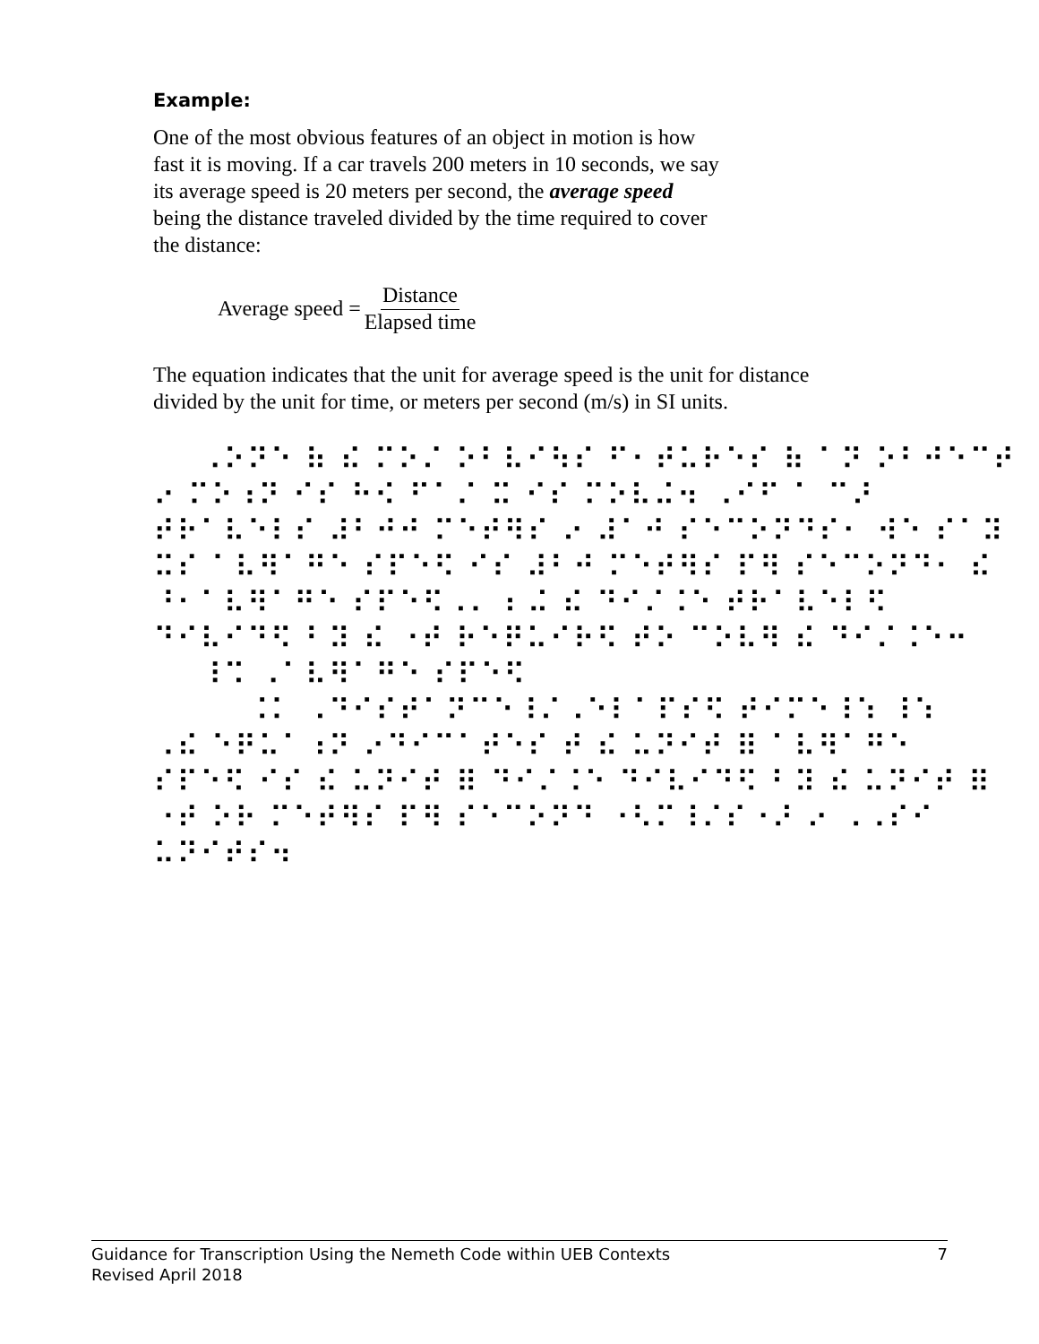Example:
One of the most obvious features of an object in motion is how
fast it is moving. If a car travels 200 meters in 10 seconds, we say
its average speed is 20 meters per second, the average speed
being the distance traveled divided by the time required to cover
the distance:
Average speed = Distance Elapsed time
The equation indicates that the unit for average speed is the unit for distance
divided by the unit for time, or meters per second (m/s) in SI units.
⠀⠀⠠⠕⠝⠑ ⠷ ⠮ ⠍⠕⠌ ⠕⠃⠧⠊⠳⠎ ⠋⠂⠞⠥⠗⠑⠎ ⠷ ⠁⠝ ⠕⠃⠚⠑⠉⠞ ⠔ ⠍⠕⠰⠝ ⠊⠎ ⠓⠪ ⠋⠁⠌ ⠭ ⠊⠎ ⠍⠕⠧⠬⠲ ⠠⠊⠋ ⠁ ⠉⠜ ⠞⠗⠁⠧⠑⠇⠎ ⠼⠃⠚⠚ ⠍⠑⠞⠻⠎ ⠔ ⠼⠁⠚ ⠎⠑⠉⠕⠝⠙⠎⠂ ⠺⠑ ⠎⠁⠽ ⠭⠎ ⠁⠧⠻⠁⠛⠑ ⠎⠏⠑⠫ ⠊⠎ ⠼⠃⠚ ⠍⠑⠞⠻⠎ ⠏⠻ ⠎⠑⠉⠕⠝⠙⠂ ⠮ ⠘⠂⠁⠧⠻⠁⠛⠑ ⠎⠏⠑⠫⠠⠄ ⠆⠬ ⠮ ⠙⠊⠌⠨⠑ ⠞⠗⠁⠧⠑⠇⠫ ⠙⠊⠧⠊⠙⠫ ⠃⠽ ⠮ ⠐⠞ ⠗⠑⠟⠥⠊⠗⠫ ⠞⠕ ⠉⠕⠧⠻ ⠮ ⠙⠊⠌⠨⠑⠒ ⠀⠀⠸⠩ ⠠⠁⠧⠻⠁⠛⠑ ⠎⠏⠑⠫ ⠀⠀⠀⠀⠨⠅ ⠠⠙⠊⠎⠞⠁⠝⠉⠑⠸⠌⠠⠑⠇⠁⠏⠎⠫ ⠞⠊⠍⠑⠸⠱ ⠸⠱ ⠠⠮ ⠑⠟⠥⠁⠰⠝ ⠔⠙⠊⠉⠁⠞⠑⠎ ⠞ ⠮ ⠥⠝⠊⠞ ⠿ ⠁⠧⠻⠁⠛⠑ ⠎⠏⠑⠫ ⠊⠎ ⠮ ⠥⠝⠊⠞ ⠿ ⠙⠊⠌⠨⠑ ⠙⠊⠧⠊⠙⠫ ⠃⠽ ⠮ ⠥⠝⠊⠞ ⠿ ⠐⠞ ⠕⠗ ⠍⠑⠞⠻⠎ ⠏⠻ ⠎⠑⠉⠕⠝⠙ ⠐⠣⠍⠸⠌⠎⠐⠜ ⠔ ⠠⠠⠎⠊ ⠥⠝⠊⠞⠎⠲
Guidance for Transcription Using the Nemeth Code within UEB Contexts 7
Revised April 2018